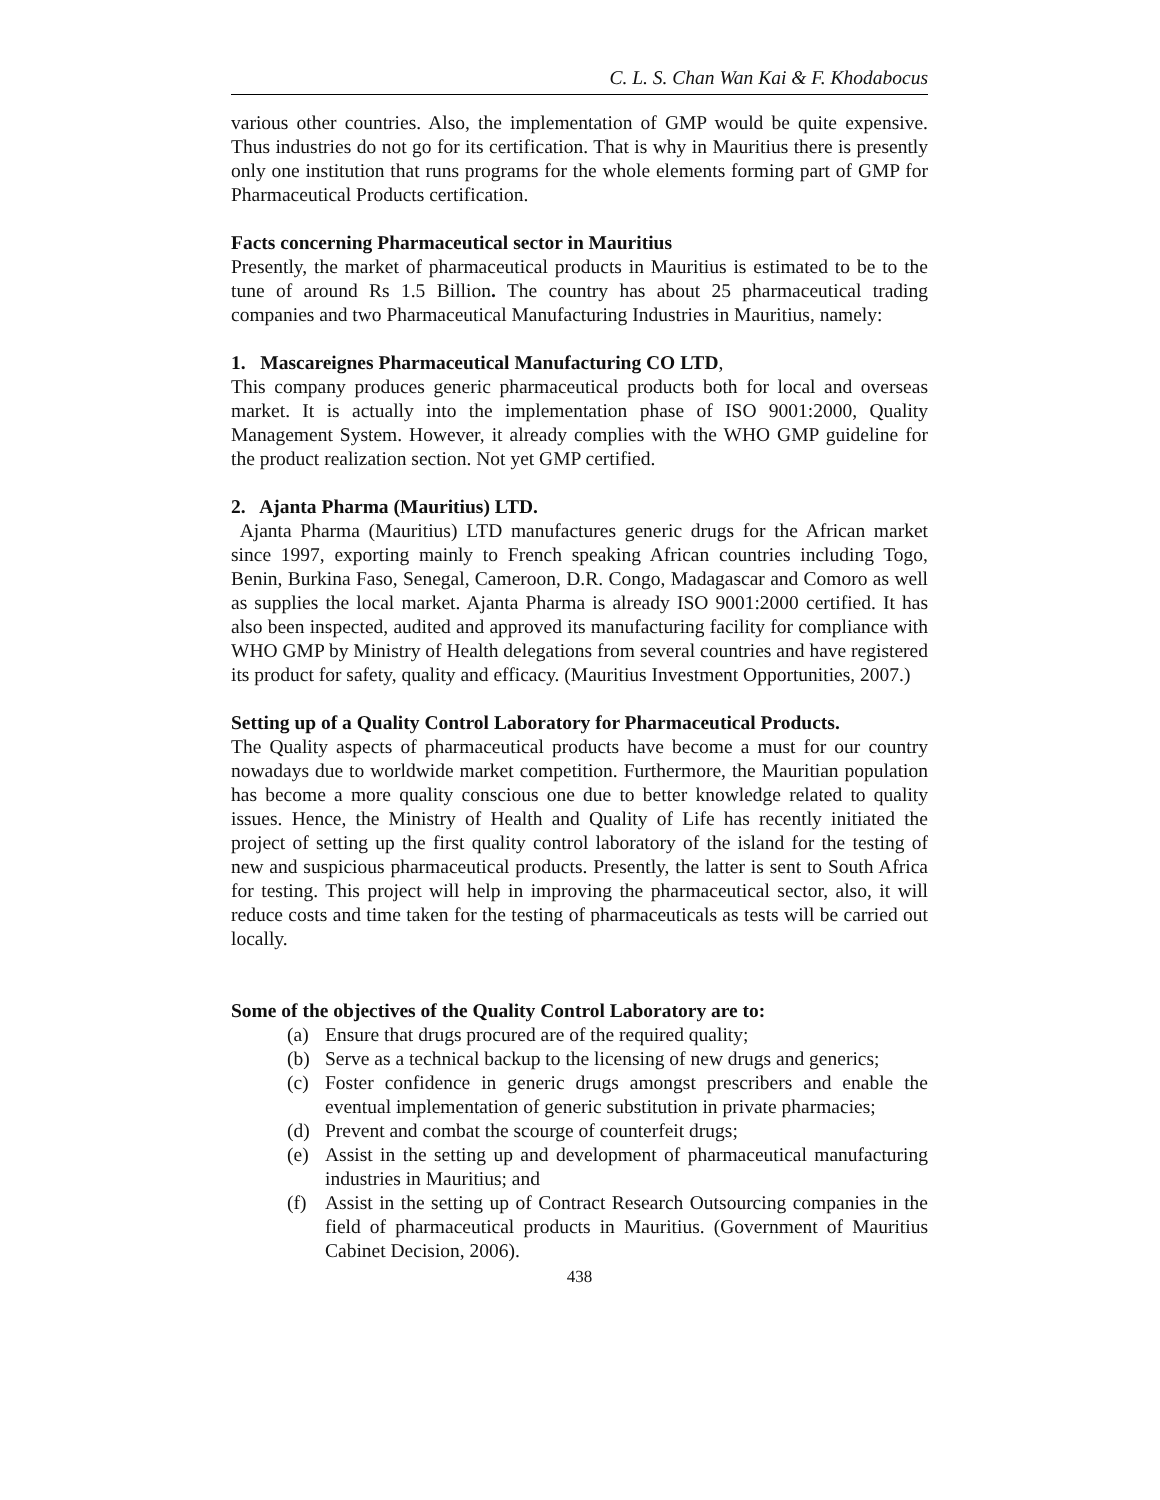C. L. S. Chan Wan Kai & F. Khodabocus
various other countries. Also, the implementation of GMP would be quite expensive. Thus industries do not go for its certification. That is why in Mauritius there is presently only one institution that runs programs for the whole elements forming part of GMP for Pharmaceutical Products certification.
Facts concerning Pharmaceutical sector in Mauritius
Presently, the market of pharmaceutical products in Mauritius is estimated to be to the tune of around Rs 1.5 Billion. The country has about 25 pharmaceutical trading companies and two Pharmaceutical Manufacturing Industries in Mauritius, namely:
1. Mascareignes Pharmaceutical Manufacturing CO LTD,
This company produces generic pharmaceutical products both for local and overseas market. It is actually into the implementation phase of ISO 9001:2000, Quality Management System. However, it already complies with the WHO GMP guideline for the product realization section. Not yet GMP certified.
2. Ajanta Pharma (Mauritius) LTD.
Ajanta Pharma (Mauritius) LTD manufactures generic drugs for the African market since 1997, exporting mainly to French speaking African countries including Togo, Benin, Burkina Faso, Senegal, Cameroon, D.R. Congo, Madagascar and Comoro as well as supplies the local market. Ajanta Pharma is already ISO 9001:2000 certified. It has also been inspected, audited and approved its manufacturing facility for compliance with WHO GMP by Ministry of Health delegations from several countries and have registered its product for safety, quality and efficacy. (Mauritius Investment Opportunities, 2007.)
Setting up of a Quality Control Laboratory for Pharmaceutical Products.
The Quality aspects of pharmaceutical products have become a must for our country nowadays due to worldwide market competition. Furthermore, the Mauritian population has become a more quality conscious one due to better knowledge related to quality issues. Hence, the Ministry of Health and Quality of Life has recently initiated the project of setting up the first quality control laboratory of the island for the testing of new and suspicious pharmaceutical products. Presently, the latter is sent to South Africa for testing. This project will help in improving the pharmaceutical sector, also, it will reduce costs and time taken for the testing of pharmaceuticals as tests will be carried out locally.
Some of the objectives of the Quality Control Laboratory are to:
(a) Ensure that drugs procured are of the required quality;
(b) Serve as a technical backup to the licensing of new drugs and generics;
(c) Foster confidence in generic drugs amongst prescribers and enable the eventual implementation of generic substitution in private pharmacies;
(d) Prevent and combat the scourge of counterfeit drugs;
(e) Assist in the setting up and development of pharmaceutical manufacturing industries in Mauritius; and
(f) Assist in the setting up of Contract Research Outsourcing companies in the field of pharmaceutical products in Mauritius. (Government of Mauritius Cabinet Decision, 2006).
438